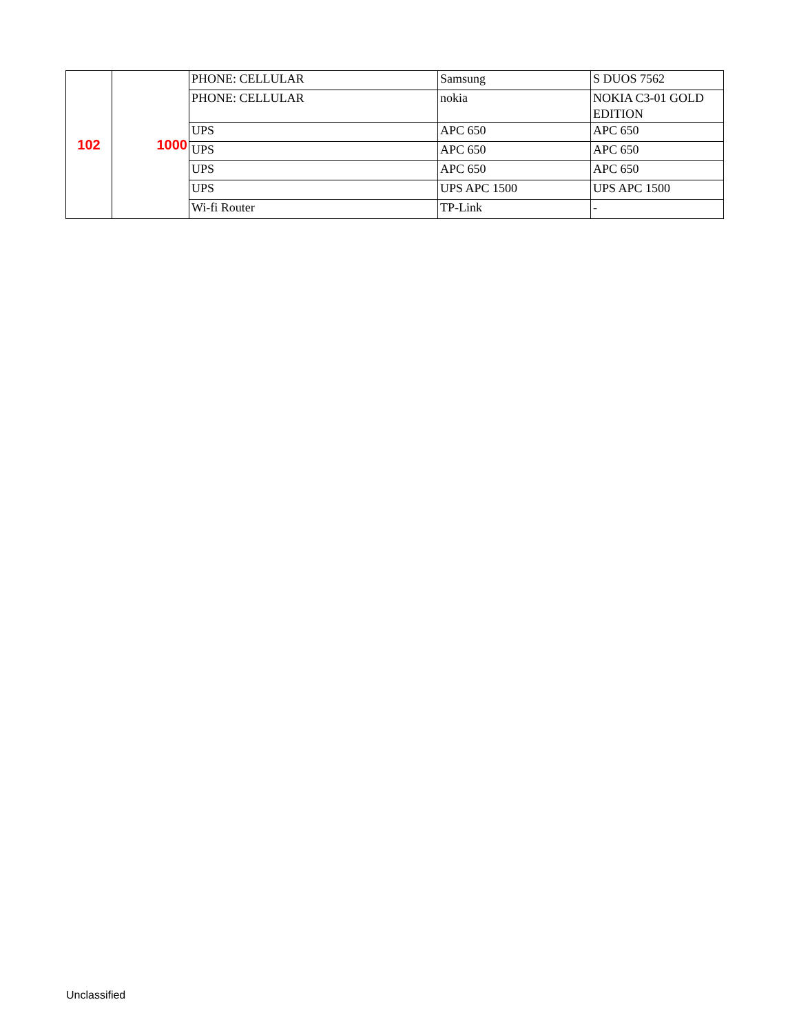| 102 | 1000 | PHONE: CELLULAR | Samsung | S DUOS 7562 |
| | | PHONE: CELLULAR | nokia | NOKIA C3-01 GOLD EDITION |
| | | UPS | APC 650 | APC 650 |
| | | UPS | APC 650 | APC 650 |
| | | UPS | APC 650 | APC 650 |
| | | UPS | UPS APC 1500 | UPS APC 1500 |
| | | Wi-fi Router | TP-Link | - |
Unclassified